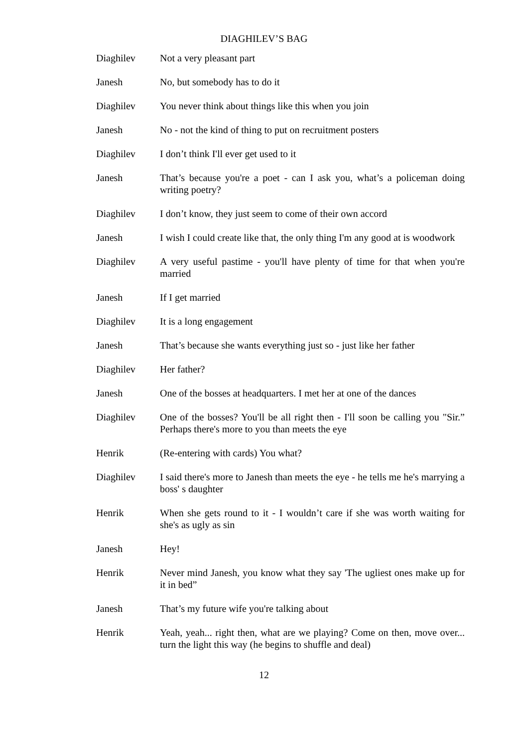DIAGHILEV’S BAG
Diaghilev Not a very pleasant part
Janesh No, but somebody has to do it
Diaghilev You never think about things like this when you join
Janesh No - not the kind of thing to put on recruitment posters
Diaghilev I don’t think I'll ever get used to it
Janesh That’s because you're a poet - can I ask you, what’s a policeman doing writing poetry?
Diaghilev I don’t know, they just seem to come of their own accord
Janesh I wish I could create like that, the only thing I'm any good at is woodwork
Diaghilev A very useful pastime - you'll have plenty of time for that when you're married
Janesh If I get married
Diaghilev It is a long engagement
Janesh That’s because she wants everything just so - just like her father
Diaghilev Her father?
Janesh One of the bosses at headquarters. I met her at one of the dances
Diaghilev One of the bosses? You'll be all right then - I'll soon be calling you "Sir.” Perhaps there's more to you than meets the eye
Henrik (Re-entering with cards) You what?
Diaghilev I said there's more to Janesh than meets the eye - he tells me he's marrying a boss' s daughter
Henrik When she gets round to it - I wouldn’t care if she was worth waiting for she's as ugly as sin
Janesh Hey!
Henrik Never mind Janesh, you know what they say 'The ugliest ones make up for it in bed”
Janesh That’s my future wife you're talking about
Henrik Yeah, yeah... right then, what are we playing? Come on then, move over... turn the light this way (he begins to shuffle and deal)
12